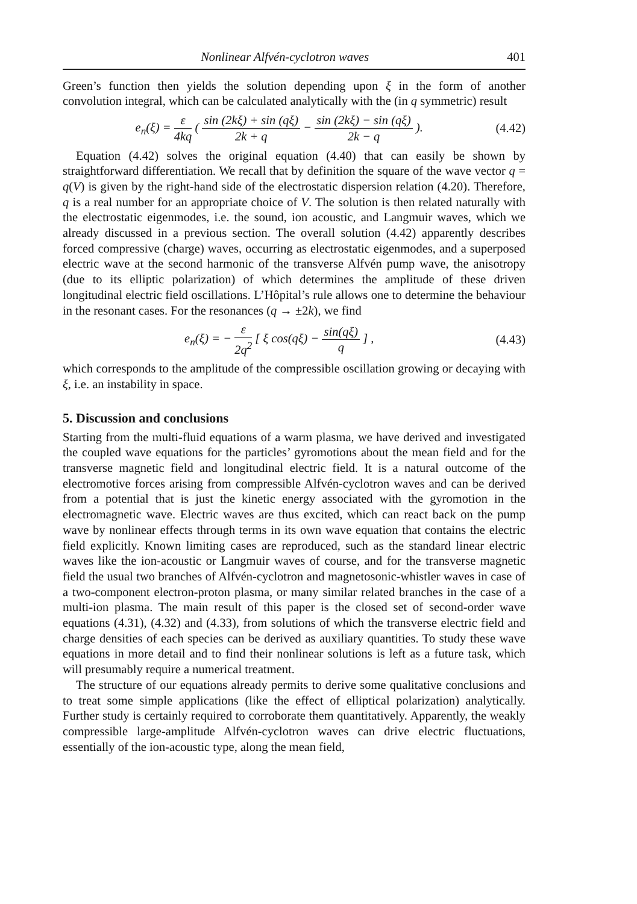Nonlinear Alfvén-cyclotron waves 401
Green’s function then yields the solution depending upon ξ in the form of another convolution integral, which can be calculated analytically with the (in q symmetric) result
e<sub>n</sub>(ξ) = ε 4kq ( sin (2kξ) + sin (qξ) 2k + q − sin (2kξ) − sin (qξ) 2k − q ). (4.42)
Equation (4.42) solves the original equation (4.40) that can easily be shown by straightforward differentiation. We recall that by definition the square of the wave vector q = q(V) is given by the right-hand side of the electrostatic dispersion relation (4.20). Therefore, q is a real number for an appropriate choice of V. The solution is then related naturally with the electrostatic eigenmodes, i.e. the sound, ion acoustic, and Langmuir waves, which we already discussed in a previous section. The overall solution (4.42) apparently describes forced compressive (charge) waves, occurring as electrostatic eigenmodes, and a superposed electric wave at the second harmonic of the transverse Alfvén pump wave, the anisotropy (due to its elliptic polarization) of which determines the amplitude of these driven longitudinal electric field oscillations. L’Hôpital’s rule allows one to determine the behaviour in the resonant cases. For the resonances (q → ±2k), we find
e<sub>n</sub>(ξ) = − ε 2q<sup>2</sup> [ ξ cos(qξ) − sin(qξ) q ] , (4.43)
which corresponds to the amplitude of the compressible oscillation growing or decaying with ξ, i.e. an instability in space.
5. Discussion and conclusions
Starting from the multi-fluid equations of a warm plasma, we have derived and investigated the coupled wave equations for the particles’ gyromotions about the mean field and for the transverse magnetic field and longitudinal electric field. It is a natural outcome of the electromotive forces arising from compressible Alfvén-cyclotron waves and can be derived from a potential that is just the kinetic energy associated with the gyromotion in the electromagnetic wave. Electric waves are thus excited, which can react back on the pump wave by nonlinear effects through terms in its own wave equation that contains the electric field explicitly. Known limiting cases are reproduced, such as the standard linear electric waves like the ion-acoustic or Langmuir waves of course, and for the transverse magnetic field the usual two branches of Alfvén-cyclotron and magnetosonic-whistler waves in case of a two-component electron-proton plasma, or many similar related branches in the case of a multi-ion plasma. The main result of this paper is the closed set of second-order wave equations (4.31), (4.32) and (4.33), from solutions of which the transverse electric field and charge densities of each species can be derived as auxiliary quantities. To study these wave equations in more detail and to find their nonlinear solutions is left as a future task, which will presumably require a numerical treatment.
The structure of our equations already permits to derive some qualitative conclusions and to treat some simple applications (like the effect of elliptical polarization) analytically. Further study is certainly required to corroborate them quantitatively. Apparently, the weakly compressible large-amplitude Alfvén-cyclotron waves can drive electric fluctuations, essentially of the ion-acoustic type, along the mean field,